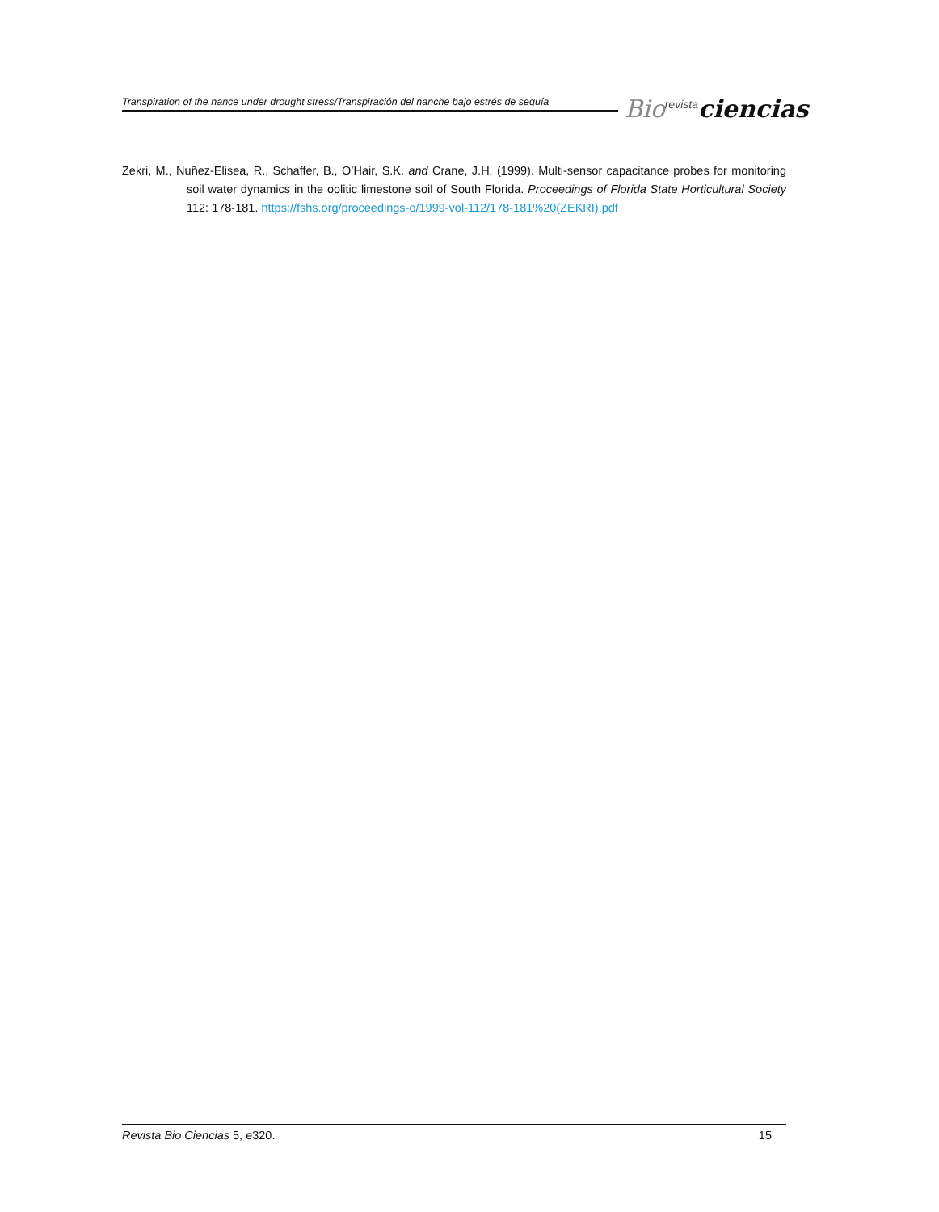Transpiration of the nance under drought stress/Transpiración del nanche bajo estrés de sequía
Bio<sup>revista</sup>ciencias
Zekri, M., Nuñez-Elisea, R., Schaffer, B., O’Hair, S.K. and Crane, J.H. (1999). Multi-sensor capacitance probes for monitoring soil water dynamics in the oolitic limestone soil of South Florida. Proceedings of Florida State Horticultural Society 112: 178-181. https://fshs.org/proceedings-o/1999-vol-112/178-181%20(ZEKRI).pdf
Revista Bio Ciencias 5, e320. 15